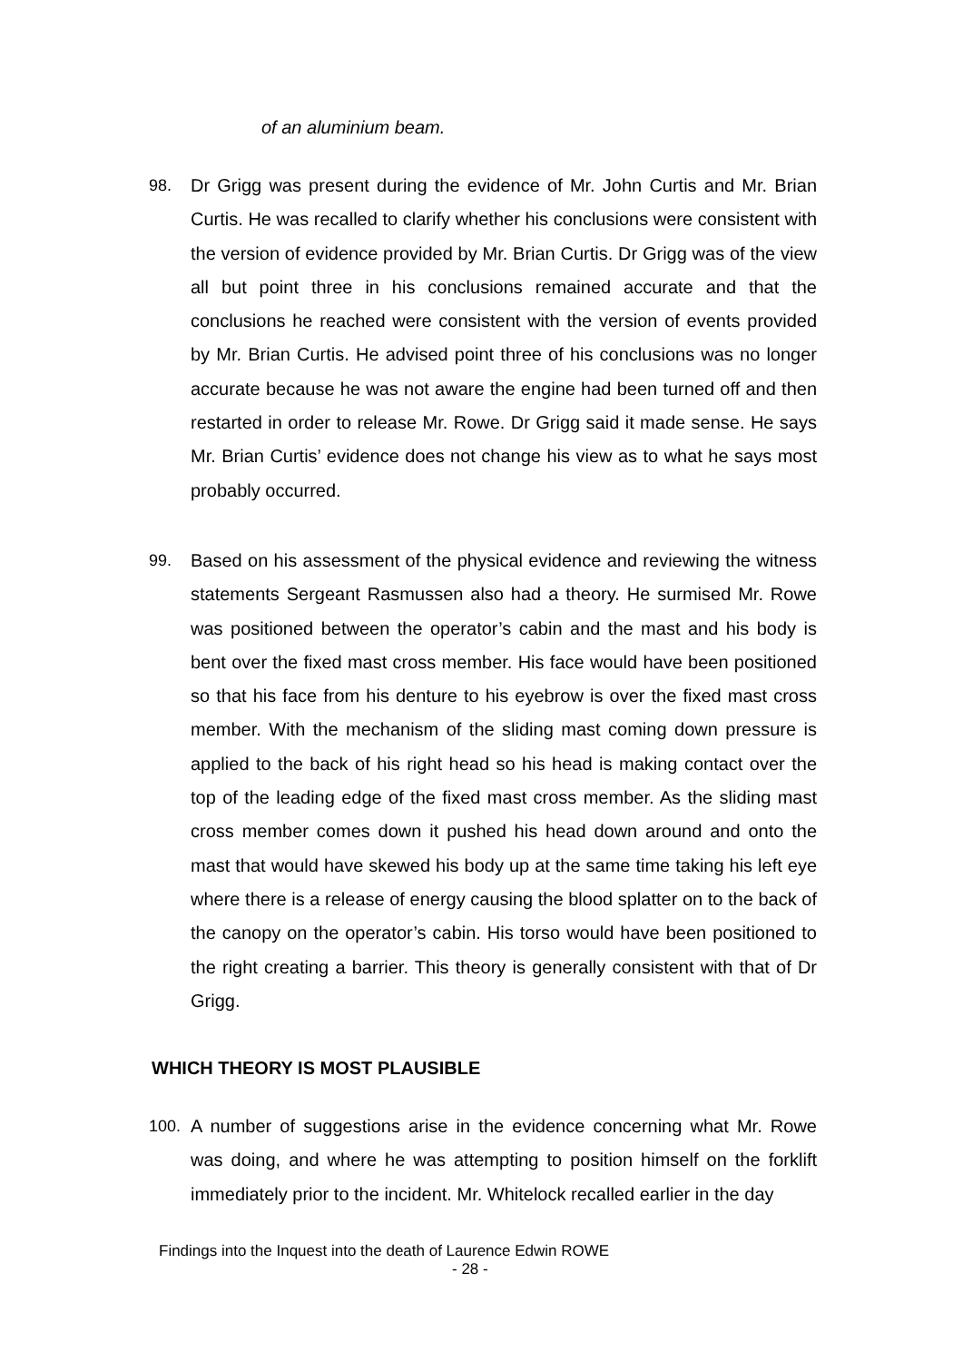of an aluminium beam.
98.
Dr Grigg was present during the evidence of Mr. John Curtis and Mr. Brian Curtis. He was recalled to clarify whether his conclusions were consistent with the version of evidence provided by Mr. Brian Curtis. Dr Grigg was of the view all but point three in his conclusions remained accurate and that the conclusions he reached were consistent with the version of events provided by Mr. Brian Curtis. He advised point three of his conclusions was no longer accurate because he was not aware the engine had been turned off and then restarted in order to release Mr. Rowe. Dr Grigg said it made sense. He says Mr. Brian Curtis’ evidence does not change his view as to what he says most probably occurred.
99.
Based on his assessment of the physical evidence and reviewing the witness statements Sergeant Rasmussen also had a theory. He surmised Mr. Rowe was positioned between the operator’s cabin and the mast and his body is bent over the fixed mast cross member. His face would have been positioned so that his face from his denture to his eyebrow is over the fixed mast cross member. With the mechanism of the sliding mast coming down pressure is applied to the back of his right head so his head is making contact over the top of the leading edge of the fixed mast cross member. As the sliding mast cross member comes down it pushed his head down around and onto the mast that would have skewed his body up at the same time taking his left eye where there is a release of energy causing the blood splatter on to the back of the canopy on the operator’s cabin. His torso would have been positioned to the right creating a barrier. This theory is generally consistent with that of Dr Grigg.
WHICH THEORY IS MOST PLAUSIBLE
100.
A number of suggestions arise in the evidence concerning what Mr. Rowe was doing, and where he was attempting to position himself on the forklift immediately prior to the incident. Mr. Whitelock recalled earlier in the day
Findings into the Inquest into the death of Laurence Edwin ROWE
- 28 -